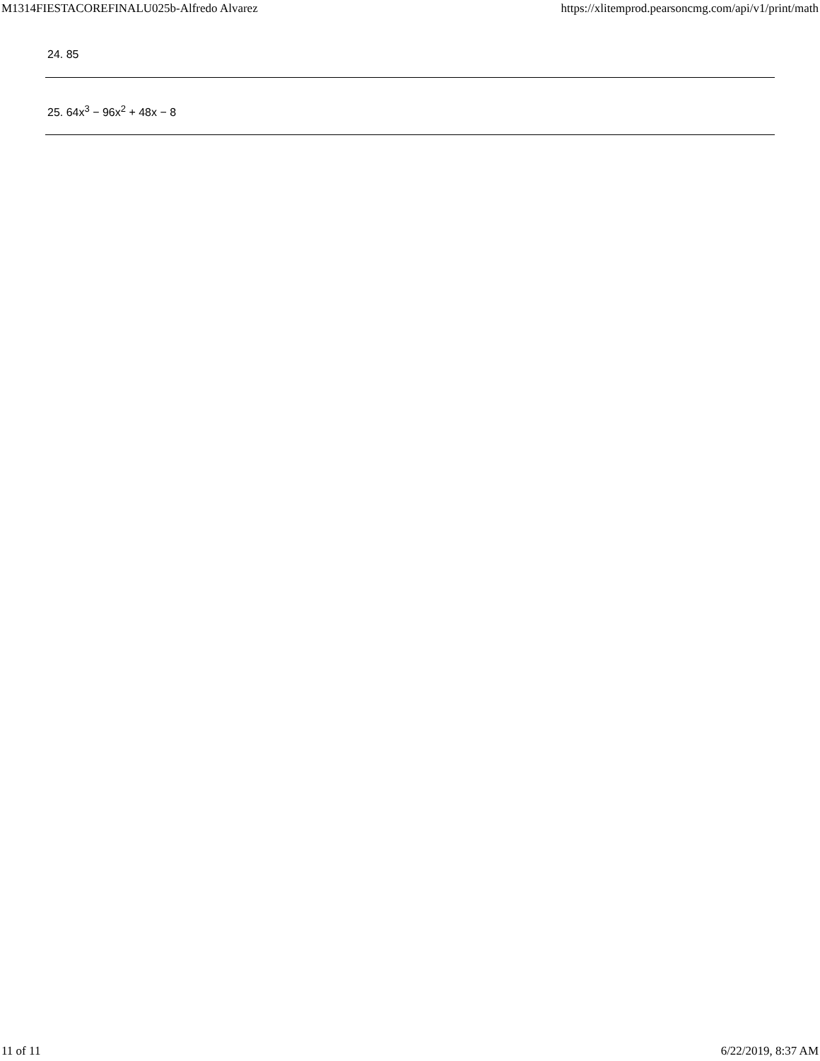M1314FIESTACOREFINALU025b-Alfredo Alvarez https://xlitemprod.pearsoncmg.com/api/v1/print/math
24. 85
25. 64x<sup>3</sup> − 96x<sup>2</sup> + 48x − 8
11 of 11 6/22/2019, 8:37 AM